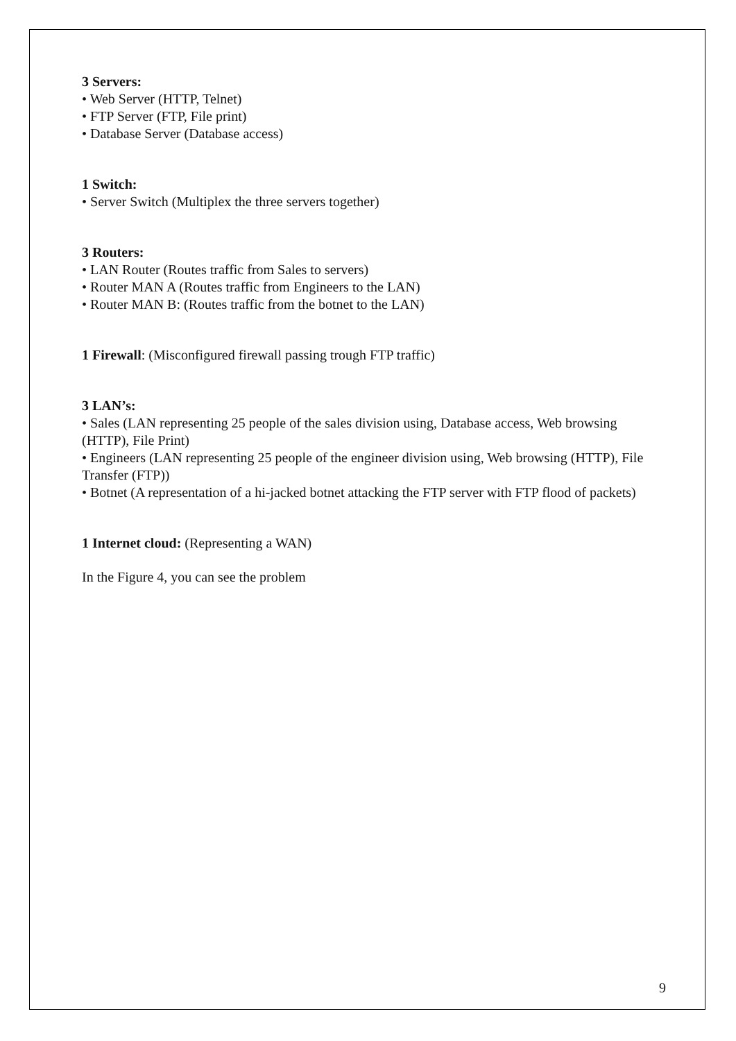3 Servers:
• Web Server (HTTP, Telnet)
• FTP Server (FTP, File print)
• Database Server (Database access)
1 Switch:
• Server Switch (Multiplex the three servers together)
3 Routers:
• LAN Router (Routes traffic from Sales to servers)
• Router MAN A (Routes traffic from Engineers to the LAN)
• Router MAN B: (Routes traffic from the botnet to the LAN)
1 Firewall: (Misconfigured firewall passing trough FTP traffic)
3 LAN’s:
• Sales (LAN representing 25 people of the sales division using, Database access, Web browsing (HTTP), File Print)
• Engineers (LAN representing 25 people of the engineer division using, Web browsing (HTTP), File Transfer (FTP))
• Botnet (A representation of a hi-jacked botnet attacking the FTP server with FTP flood of packets)
1 Internet cloud: (Representing a WAN)
In the Figure 4, you can see the problem
9